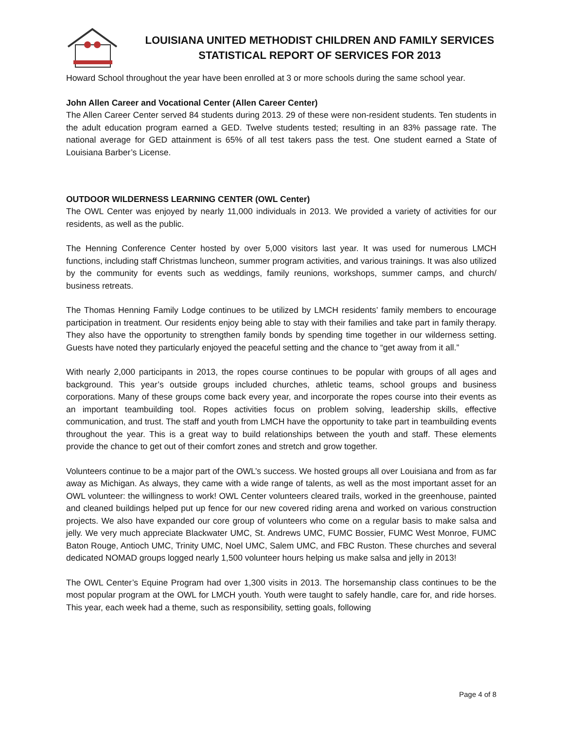LOUISIANA UNITED METHODIST CHILDREN AND FAMILY SERVICES
STATISTICAL REPORT OF SERVICES FOR 2013
Howard School throughout the year have been enrolled at 3 or more schools during the same school year.
John Allen Career and Vocational Center (Allen Career Center)
The Allen Career Center served 84 students during 2013. 29 of these were non-resident students. Ten students in the adult education program earned a GED. Twelve students tested; resulting in an 83% passage rate. The national average for GED attainment is 65% of all test takers pass the test. One student earned a State of Louisiana Barber’s License.
OUTDOOR WILDERNESS LEARNING CENTER (OWL Center)
The OWL Center was enjoyed by nearly 11,000 individuals in 2013. We provided a variety of activities for our residents, as well as the public.
The Henning Conference Center hosted by over 5,000 visitors last year. It was used for numerous LMCH functions, including staff Christmas luncheon, summer program activities, and various trainings. It was also utilized by the community for events such as weddings, family reunions, workshops, summer camps, and church/ business retreats.
The Thomas Henning Family Lodge continues to be utilized by LMCH residents’ family members to encourage participation in treatment. Our residents enjoy being able to stay with their families and take part in family therapy. They also have the opportunity to strengthen family bonds by spending time together in our wilderness setting. Guests have noted they particularly enjoyed the peaceful setting and the chance to “get away from it all.”
With nearly 2,000 participants in 2013, the ropes course continues to be popular with groups of all ages and background. This year’s outside groups included churches, athletic teams, school groups and business corporations. Many of these groups come back every year, and incorporate the ropes course into their events as an important teambuilding tool. Ropes activities focus on problem solving, leadership skills, effective communication, and trust. The staff and youth from LMCH have the opportunity to take part in teambuilding events throughout the year. This is a great way to build relationships between the youth and staff. These elements provide the chance to get out of their comfort zones and stretch and grow together.
Volunteers continue to be a major part of the OWL’s success. We hosted groups all over Louisiana and from as far away as Michigan. As always, they came with a wide range of talents, as well as the most important asset for an OWL volunteer: the willingness to work! OWL Center volunteers cleared trails, worked in the greenhouse, painted and cleaned buildings helped put up fence for our new covered riding arena and worked on various construction projects. We also have expanded our core group of volunteers who come on a regular basis to make salsa and jelly. We very much appreciate Blackwater UMC, St. Andrews UMC, FUMC Bossier, FUMC West Monroe, FUMC Baton Rouge, Antioch UMC, Trinity UMC, Noel UMC, Salem UMC, and FBC Ruston. These churches and several dedicated NOMAD groups logged nearly 1,500 volunteer hours helping us make salsa and jelly in 2013!
The OWL Center’s Equine Program had over 1,300 visits in 2013. The horsemanship class continues to be the most popular program at the OWL for LMCH youth. Youth were taught to safely handle, care for, and ride horses. This year, each week had a theme, such as responsibility, setting goals, following
Page 4 of 8